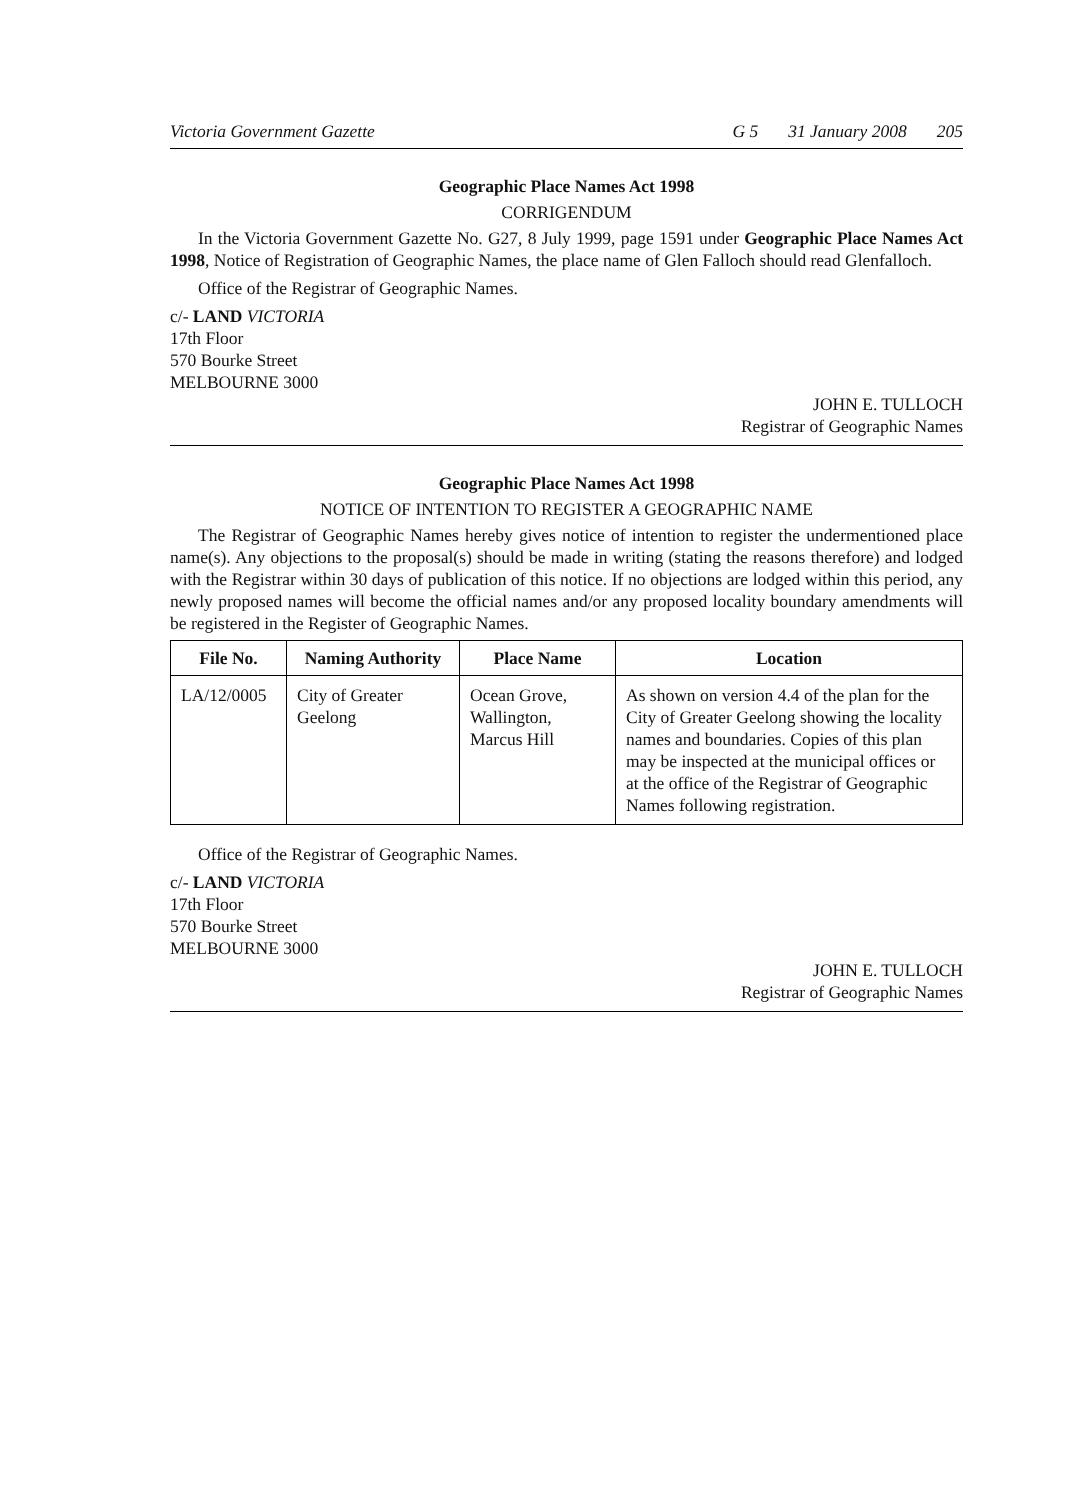Victoria Government Gazette G 5 31 January 2008 205
Geographic Place Names Act 1998
CORRIGENDUM
In the Victoria Government Gazette No. G27, 8 July 1999, page 1591 under Geographic Place Names Act 1998, Notice of Registration of Geographic Names, the place name of Glen Falloch should read Glenfalloch.
Office of the Registrar of Geographic Names.
c/- LAND VICTORIA
17th Floor
570 Bourke Street
MELBOURNE 3000
JOHN E. TULLOCH
Registrar of Geographic Names
Geographic Place Names Act 1998
NOTICE OF INTENTION TO REGISTER A GEOGRAPHIC NAME
The Registrar of Geographic Names hereby gives notice of intention to register the undermentioned place name(s). Any objections to the proposal(s) should be made in writing (stating the reasons therefore) and lodged with the Registrar within 30 days of publication of this notice. If no objections are lodged within this period, any newly proposed names will become the official names and/or any proposed locality boundary amendments will be registered in the Register of Geographic Names.
| File No. | Naming Authority | Place Name | Location |
| --- | --- | --- | --- |
| LA/12/0005 | City of Greater Geelong | Ocean Grove, Wallington, Marcus Hill | As shown on version 4.4 of the plan for the City of Greater Geelong showing the locality names and boundaries. Copies of this plan may be inspected at the municipal offices or at the office of the Registrar of Geographic Names following registration. |
Office of the Registrar of Geographic Names.
c/- LAND VICTORIA
17th Floor
570 Bourke Street
MELBOURNE 3000
JOHN E. TULLOCH
Registrar of Geographic Names